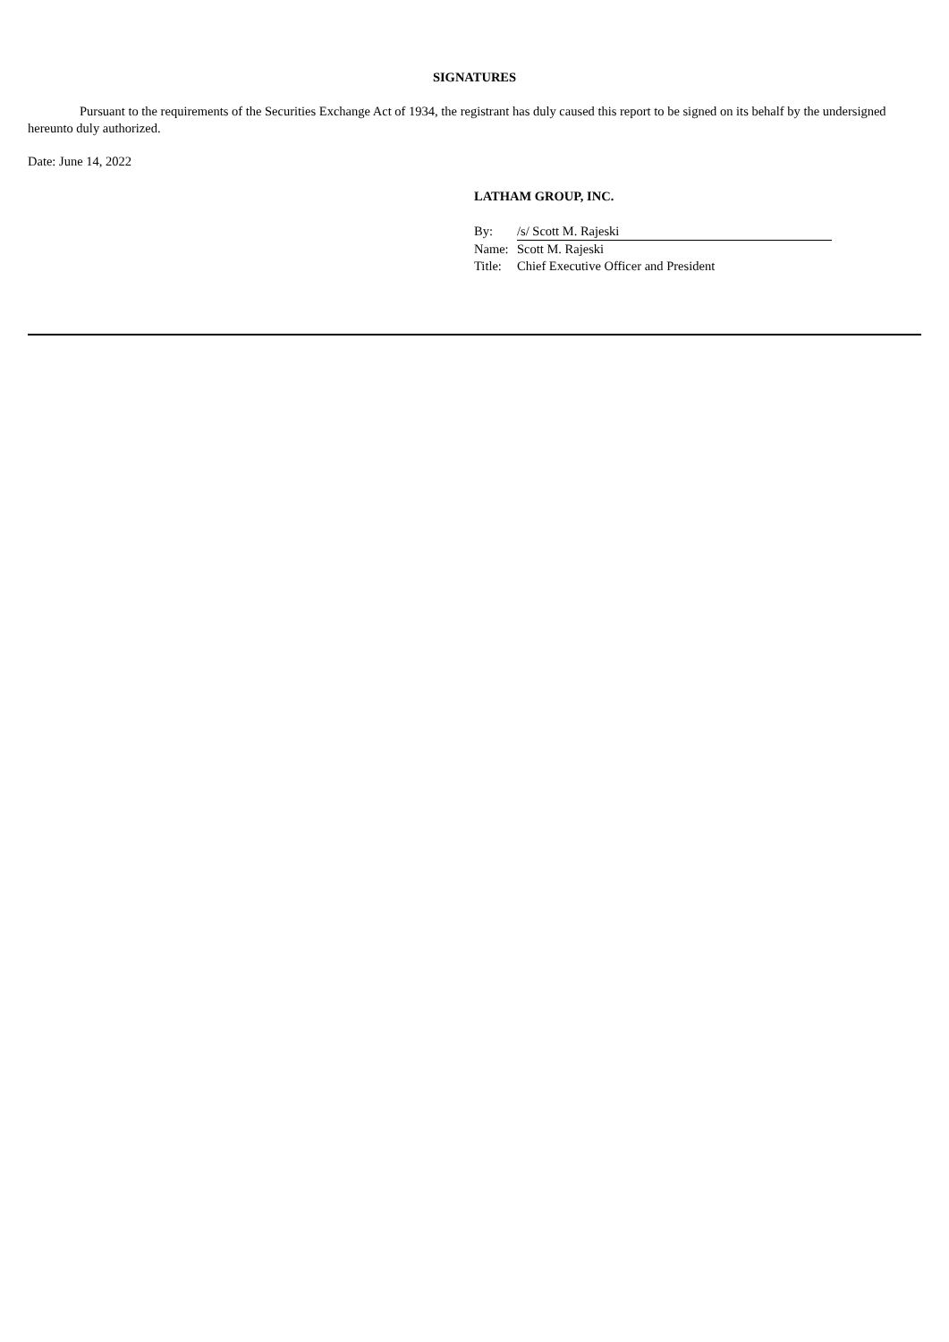SIGNATURES
Pursuant to the requirements of the Securities Exchange Act of 1934, the registrant has duly caused this report to be signed on its behalf by the undersigned hereunto duly authorized.
Date: June 14, 2022
LATHAM GROUP, INC.
| By: | /s/ Scott M. Rajeski |
| Name: | Scott M. Rajeski |
| Title: | Chief Executive Officer and President |